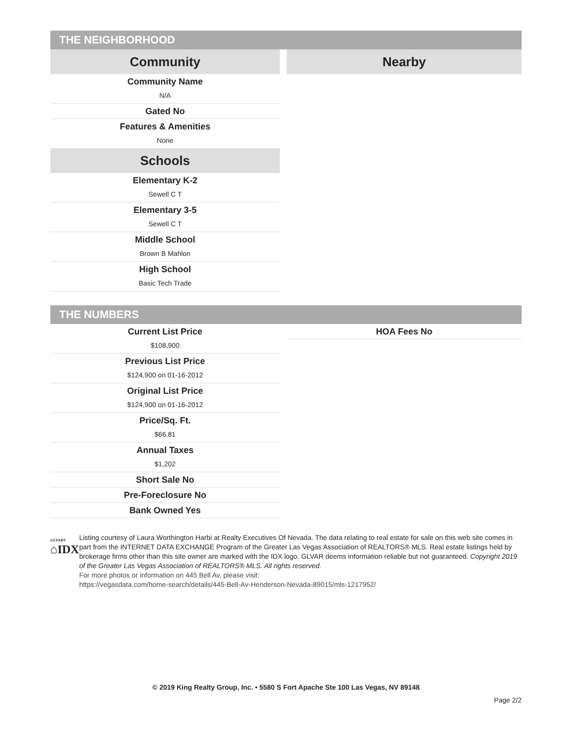THE NEIGHBORHOOD
Community
Community Name
N/A
Gated No
Features & Amenities
None
Schools
Elementary K-2
Sewell C T
Elementary 3-5
Sewell C T
Middle School
Brown B Mahlon
High School
Basic Tech Trade
Nearby
THE NUMBERS
Current List Price
$108,900
Previous List Price
$124,900 on 01-16-2012
Original List Price
$124,900 on 01-16-2012
Price/Sq. Ft.
$66.81
Annual Taxes
$1,202
Short Sale No
Pre-Foreclosure No
Bank Owned Yes
HOA Fees No
GLVAR®
⌂IDX
Listing courtesy of Laura Worthington Harbi at Realty Executives Of Nevada. The data relating to real estate for sale on this web site comes in part from the INTERNET DATA EXCHANGE Program of the Greater Las Vegas Association of REALTORS® MLS. Real estate listings held by brokerage firms other than this site owner are marked with the IDX logo. GLVAR deems information reliable but not guaranteed. Copyright 2019 of the Greater Las Vegas Association of REALTORS® MLS. All rights reserved.
For more photos or information on 445 Bell Av, please visit:
https://vegasdata.com/home-search/details/445-Bell-Av-Henderson-Nevada-89015/mls-1217952/
© 2019 King Realty Group, Inc. • 5580 S Fort Apache Ste 100 Las Vegas, NV 89148
Page 2/2